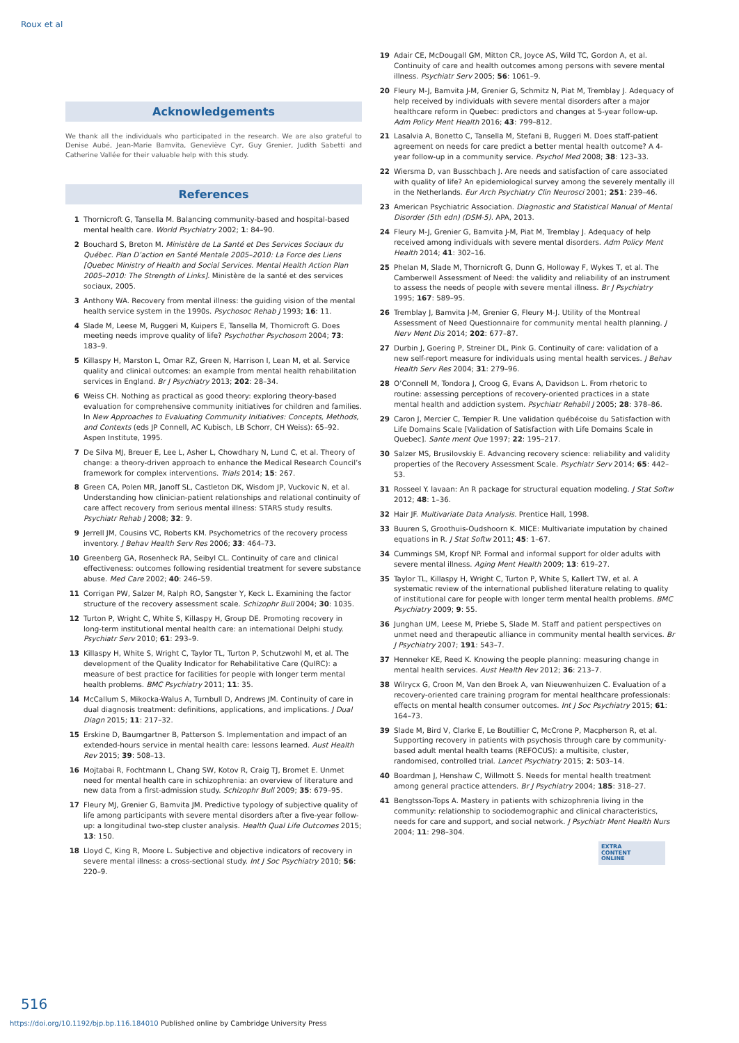Roux et al
Acknowledgements
We thank all the individuals who participated in the research. We are also grateful to Denise Aubé, Jean-Marie Bamvita, Geneviève Cyr, Guy Grenier, Judith Sabetti and Catherine Vallée for their valuable help with this study.
References
1 Thornicroft G, Tansella M. Balancing community-based and hospital-based mental health care. World Psychiatry 2002; 1: 84–90.
2 Bouchard S, Breton M. Ministère de La Santé et Des Services Sociaux du Québec. Plan D’action en Santé Mentale 2005–2010: La Force des Liens [Quebec Ministry of Health and Social Services. Mental Health Action Plan 2005–2010: The Strength of Links]. Ministère de la santé et des services sociaux, 2005.
3 Anthony WA. Recovery from mental illness: the guiding vision of the mental health service system in the 1990s. Psychosoc Rehab J 1993; 16: 11.
4 Slade M, Leese M, Ruggeri M, Kuipers E, Tansella M, Thornicroft G. Does meeting needs improve quality of life? Psychother Psychosom 2004; 73: 183–9.
5 Killaspy H, Marston L, Omar RZ, Green N, Harrison I, Lean M, et al. Service quality and clinical outcomes: an example from mental health rehabilitation services in England. Br J Psychiatry 2013; 202: 28–34.
6 Weiss CH. Nothing as practical as good theory: exploring theory-based evaluation for comprehensive community initiatives for children and families. In New Approaches to Evaluating Community Initiatives: Concepts, Methods, and Contexts (eds JP Connell, AC Kubisch, LB Schorr, CH Weiss): 65–92. Aspen Institute, 1995.
7 De Silva MJ, Breuer E, Lee L, Asher L, Chowdhary N, Lund C, et al. Theory of change: a theory-driven approach to enhance the Medical Research Council’s framework for complex interventions. Trials 2014; 15: 267.
8 Green CA, Polen MR, Janoff SL, Castleton DK, Wisdom JP, Vuckovic N, et al. Understanding how clinician-patient relationships and relational continuity of care affect recovery from serious mental illness: STARS study results. Psychiatr Rehab J 2008; 32: 9.
9 Jerrell JM, Cousins VC, Roberts KM. Psychometrics of the recovery process inventory. J Behav Health Serv Res 2006; 33: 464–73.
10 Greenberg GA, Rosenheck RA, Seibyl CL. Continuity of care and clinical effectiveness: outcomes following residential treatment for severe substance abuse. Med Care 2002; 40: 246–59.
11 Corrigan PW, Salzer M, Ralph RO, Sangster Y, Keck L. Examining the factor structure of the recovery assessment scale. Schizophr Bull 2004; 30: 1035.
12 Turton P, Wright C, White S, Killaspy H, Group DE. Promoting recovery in long-term institutional mental health care: an international Delphi study. Psychiatr Serv 2010; 61: 293–9.
13 Killaspy H, White S, Wright C, Taylor TL, Turton P, Schutzwohl M, et al. The development of the Quality Indicator for Rehabilitative Care (QuIRC): a measure of best practice for facilities for people with longer term mental health problems. BMC Psychiatry 2011; 11: 35.
14 McCallum S, Mikocka-Walus A, Turnbull D, Andrews JM. Continuity of care in dual diagnosis treatment: definitions, applications, and implications. J Dual Diagn 2015; 11: 217–32.
15 Erskine D, Baumgartner B, Patterson S. Implementation and impact of an extended-hours service in mental health care: lessons learned. Aust Health Rev 2015; 39: 508–13.
16 Mojtabai R, Fochtmann L, Chang SW, Kotov R, Craig TJ, Bromet E. Unmet need for mental health care in schizophrenia: an overview of literature and new data from a first-admission study. Schizophr Bull 2009; 35: 679–95.
17 Fleury MJ, Grenier G, Bamvita JM. Predictive typology of subjective quality of life among participants with severe mental disorders after a five-year follow-up: a longitudinal two-step cluster analysis. Health Qual Life Outcomes 2015; 13: 150.
18 Lloyd C, King R, Moore L. Subjective and objective indicators of recovery in severe mental illness: a cross-sectional study. Int J Soc Psychiatry 2010; 56: 220–9.
19 Adair CE, McDougall GM, Mitton CR, Joyce AS, Wild TC, Gordon A, et al. Continuity of care and health outcomes among persons with severe mental illness. Psychiatr Serv 2005; 56: 1061–9.
20 Fleury M-J, Bamvita J-M, Grenier G, Schmitz N, Piat M, Tremblay J. Adequacy of help received by individuals with severe mental disorders after a major healthcare reform in Quebec: predictors and changes at 5-year follow-up. Adm Policy Ment Health 2016; 43: 799–812.
21 Lasalvia A, Bonetto C, Tansella M, Stefani B, Ruggeri M. Does staff-patient agreement on needs for care predict a better mental health outcome? A 4-year follow-up in a community service. Psychol Med 2008; 38: 123–33.
22 Wiersma D, van Busschbach J. Are needs and satisfaction of care associated with quality of life? An epidemiological survey among the severely mentally ill in the Netherlands. Eur Arch Psychiatry Clin Neurosci 2001; 251: 239–46.
23 American Psychiatric Association. Diagnostic and Statistical Manual of Mental Disorder (5th edn) (DSM-5). APA, 2013.
24 Fleury M-J, Grenier G, Bamvita J-M, Piat M, Tremblay J. Adequacy of help received among individuals with severe mental disorders. Adm Policy Ment Health 2014; 41: 302–16.
25 Phelan M, Slade M, Thornicroft G, Dunn G, Holloway F, Wykes T, et al. The Camberwell Assessment of Need: the validity and reliability of an instrument to assess the needs of people with severe mental illness. Br J Psychiatry 1995; 167: 589–95.
26 Tremblay J, Bamvita J-M, Grenier G, Fleury M-J. Utility of the Montreal Assessment of Need Questionnaire for community mental health planning. J Nerv Ment Dis 2014; 202: 677–87.
27 Durbin J, Goering P, Streiner DL, Pink G. Continuity of care: validation of a new self-report measure for individuals using mental health services. J Behav Health Serv Res 2004; 31: 279–96.
28 O’Connell M, Tondora J, Croog G, Evans A, Davidson L. From rhetoric to routine: assessing perceptions of recovery-oriented practices in a state mental health and addiction system. Psychiatr Rehabil J 2005; 28: 378–86.
29 Caron J, Mercier C, Tempier R. Une validation québécoise du Satisfaction with Life Domains Scale [Validation of Satisfaction with Life Domains Scale in Quebec]. Sante ment Que 1997; 22: 195–217.
30 Salzer MS, Brusilovskiy E. Advancing recovery science: reliability and validity properties of the Recovery Assessment Scale. Psychiatr Serv 2014; 65: 442–53.
31 Rosseel Y. lavaan: An R package for structural equation modeling. J Stat Softw 2012; 48: 1–36.
32 Hair JF. Multivariate Data Analysis. Prentice Hall, 1998.
33 Buuren S, Groothuis-Oudshoorn K. MICE: Multivariate imputation by chained equations in R. J Stat Softw 2011; 45: 1–67.
34 Cummings SM, Kropf NP. Formal and informal support for older adults with severe mental illness. Aging Ment Health 2009; 13: 619–27.
35 Taylor TL, Killaspy H, Wright C, Turton P, White S, Kallert TW, et al. A systematic review of the international published literature relating to quality of institutional care for people with longer term mental health problems. BMC Psychiatry 2009; 9: 55.
36 Junghan UM, Leese M, Priebe S, Slade M. Staff and patient perspectives on unmet need and therapeutic alliance in community mental health services. Br J Psychiatry 2007; 191: 543–7.
37 Henneker KE, Reed K. Knowing the people planning: measuring change in mental health services. Aust Health Rev 2012; 36: 213–7.
38 Wilrycx G, Croon M, Van den Broek A, van Nieuwenhuizen C. Evaluation of a recovery-oriented care training program for mental healthcare professionals: effects on mental health consumer outcomes. Int J Soc Psychiatry 2015; 61: 164–73.
39 Slade M, Bird V, Clarke E, Le Boutillier C, McCrone P, Macpherson R, et al. Supporting recovery in patients with psychosis through care by community-based adult mental health teams (REFOCUS): a multisite, cluster, randomised, controlled trial. Lancet Psychiatry 2015; 2: 503–14.
40 Boardman J, Henshaw C, Willmott S. Needs for mental health treatment among general practice attenders. Br J Psychiatry 2004; 185: 318–27.
41 Bengtsson-Tops A. Mastery in patients with schizophrenia living in the community: relationship to sociodemographic and clinical characteristics, needs for care and support, and social network. J Psychiatr Ment Health Nurs 2004; 11: 298–304.
EXTRA
CONTENT
ONLINE
516
https://doi.org/10.1192/bjp.bp.116.184010 Published online by Cambridge University Press